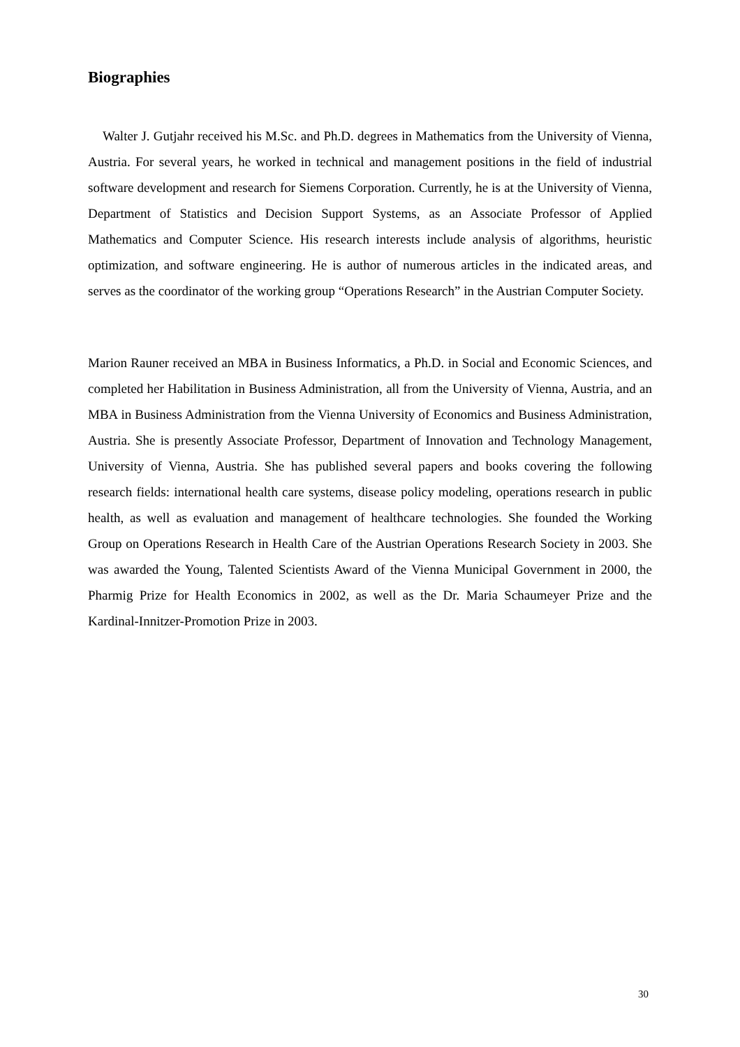Biographies
Walter J. Gutjahr received his M.Sc. and Ph.D. degrees in Mathematics from the University of Vienna, Austria. For several years, he worked in technical and management positions in the field of industrial software development and research for Siemens Corporation. Currently, he is at the University of Vienna, Department of Statistics and Decision Support Systems, as an Associate Professor of Applied Mathematics and Computer Science. His research interests include analysis of algorithms, heuristic optimization, and software engineering. He is author of numerous articles in the indicated areas, and serves as the coordinator of the working group “Operations Research” in the Austrian Computer Society.
Marion Rauner received an MBA in Business Informatics, a Ph.D. in Social and Economic Sciences, and completed her Habilitation in Business Administration, all from the University of Vienna, Austria, and an MBA in Business Administration from the Vienna University of Economics and Business Administration, Austria. She is presently Associate Professor, Department of Innovation and Technology Management, University of Vienna, Austria. She has published several papers and books covering the following research fields: international health care systems, disease policy modeling, operations research in public health, as well as evaluation and management of healthcare technologies. She founded the Working Group on Operations Research in Health Care of the Austrian Operations Research Society in 2003. She was awarded the Young, Talented Scientists Award of the Vienna Municipal Government in 2000, the Pharmig Prize for Health Economics in 2002, as well as the Dr. Maria Schaumeyer Prize and the Kardinal-Innitzer-Promotion Prize in 2003.
30